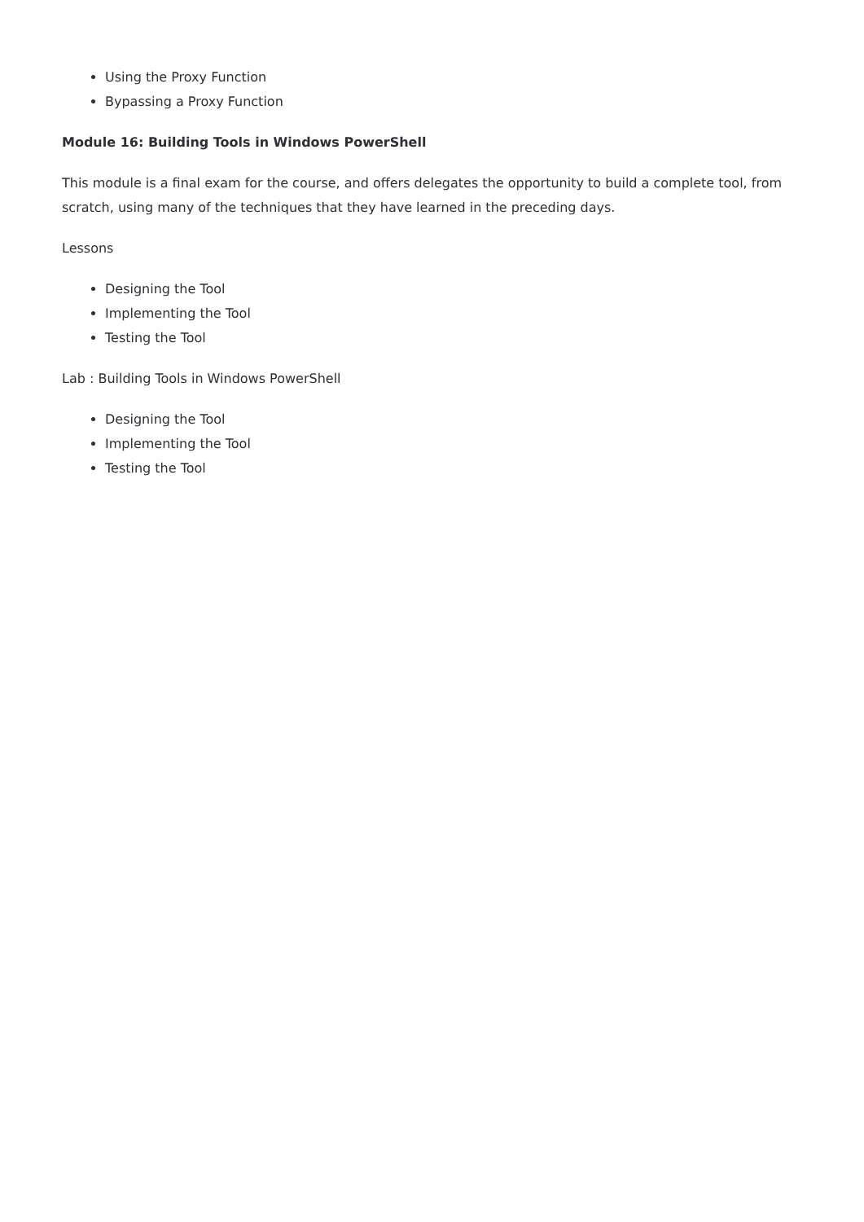Using the Proxy Function
Bypassing a Proxy Function
Module 16: Building Tools in Windows PowerShell
This module is a final exam for the course, and offers delegates the opportunity to build a complete tool, from scratch, using many of the techniques that they have learned in the preceding days.
Lessons
Designing the Tool
Implementing the Tool
Testing the Tool
Lab : Building Tools in Windows PowerShell
Designing the Tool
Implementing the Tool
Testing the Tool